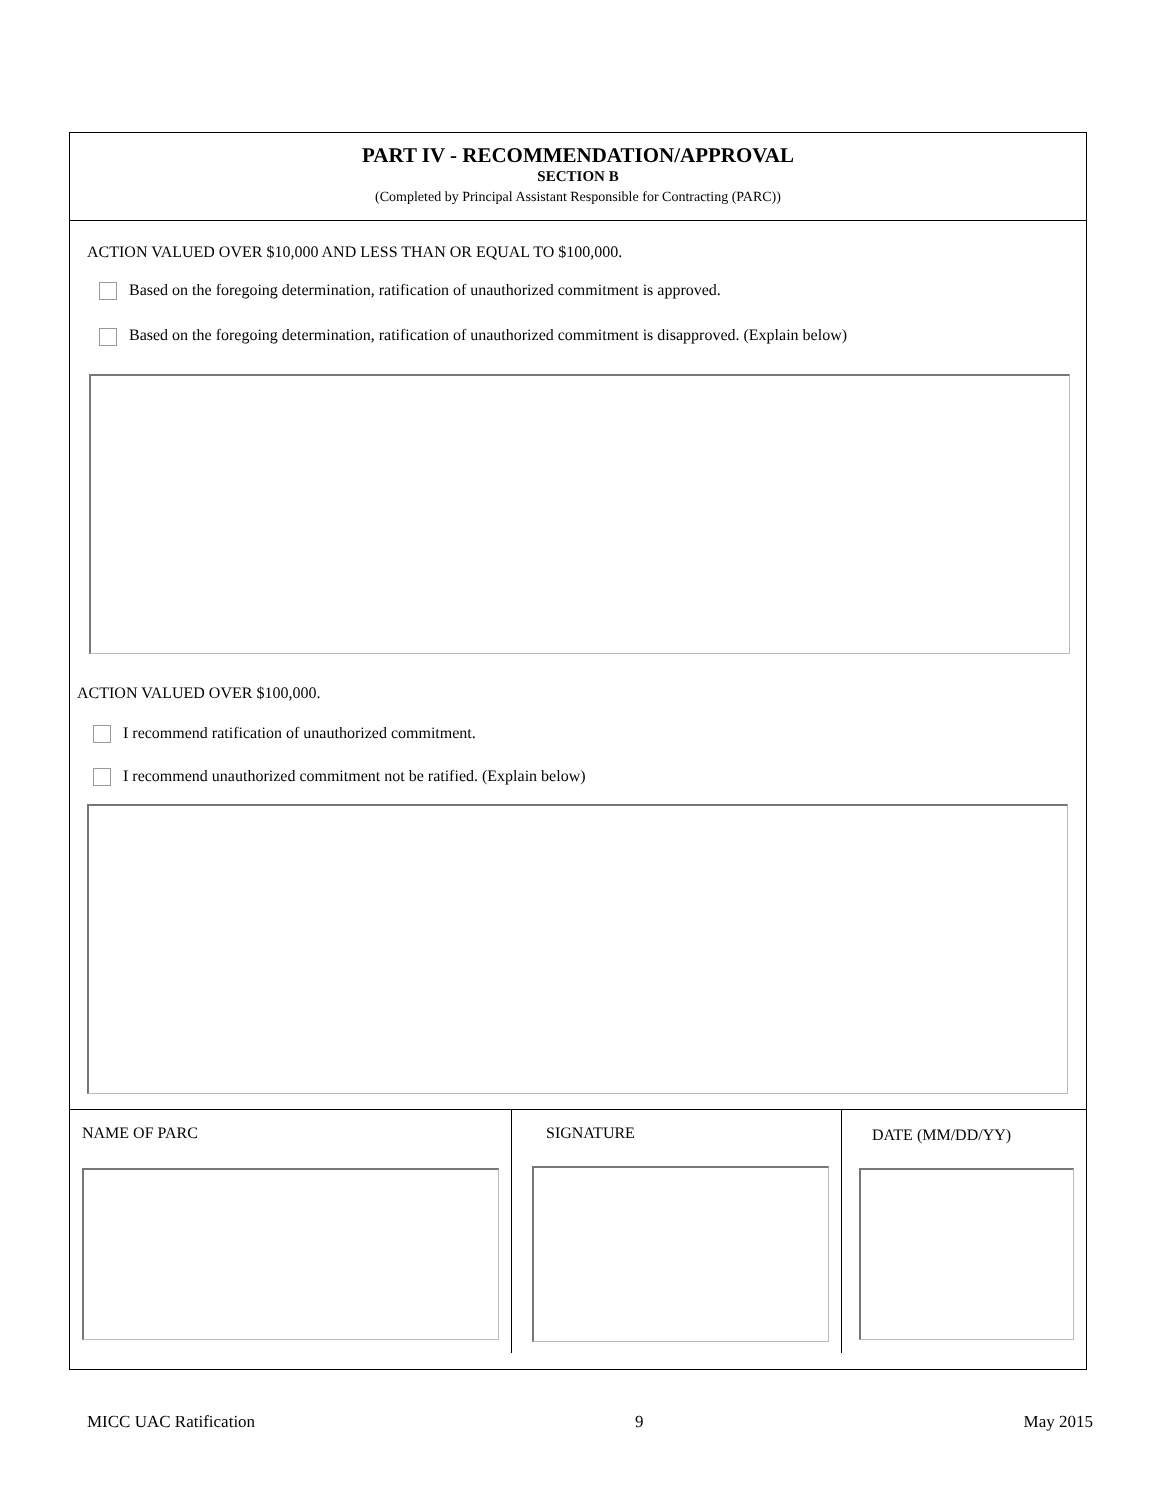PART IV - RECOMMENDATION/APPROVAL
SECTION B
(Completed by Principal Assistant Responsible for Contracting (PARC))
ACTION VALUED OVER $10,000 AND LESS THAN OR EQUAL TO $100,000.
Based on the foregoing determination, ratification of unauthorized commitment is approved.
Based on the foregoing determination, ratification of unauthorized commitment is disapproved. (Explain below)
ACTION VALUED OVER $100,000.
I recommend ratification of unauthorized commitment.
I recommend unauthorized commitment not be ratified. (Explain below)
NAME OF PARC SIGNATURE DATE (MM/DD/YY)
MICC UAC Ratification 9 May 2015